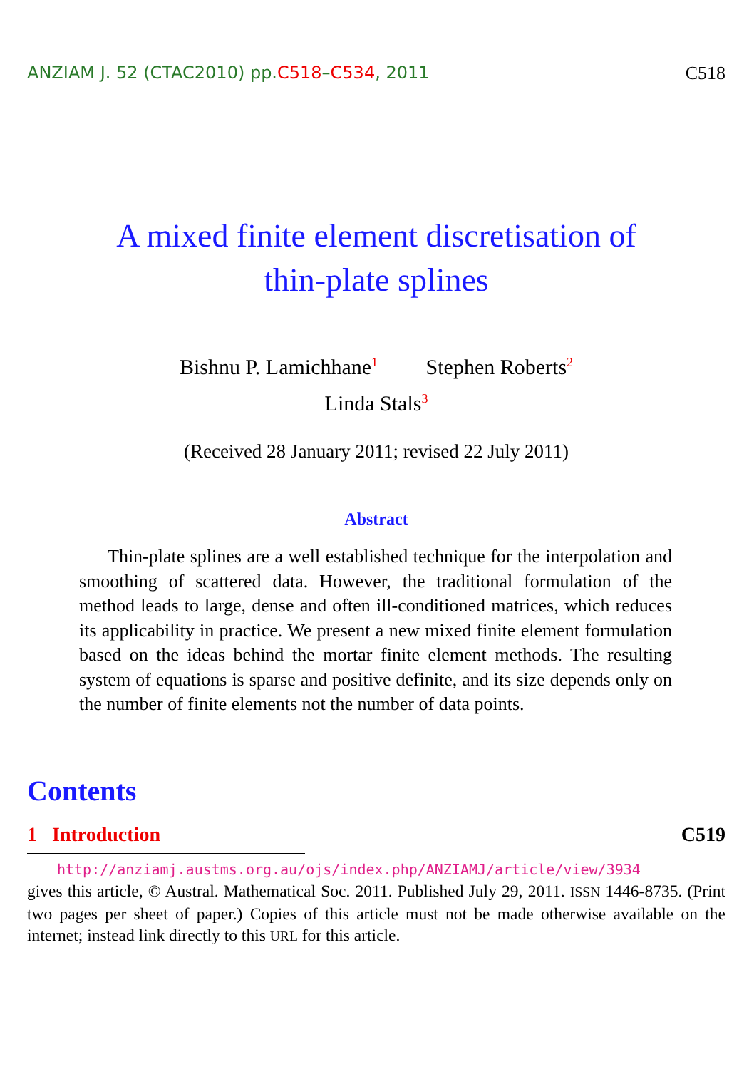ANZIAM J. 52 (CTAC2010) pp.C518–C534, 2011 C518
A mixed finite element discretisation of
thin-plate splines
Bishnu P. Lamichhane<sup>1</sup> Stephen Roberts<sup>2</sup>
Linda Stals<sup>3</sup>
(Received 28 January 2011; revised 22 July 2011)
Abstract
Thin-plate splines are a well established technique for the interpolation and smoothing of scattered data. However, the traditional formulation of the method leads to large, dense and often ill-conditioned matrices, which reduces its applicability in practice. We present a new mixed finite element formulation based on the ideas behind the mortar finite element methods. The resulting system of equations is sparse and positive definite, and its size depends only on the number of finite elements not the number of data points.
Contents
1 Introduction C519
http://anziamj.austms.org.au/ojs/index.php/ANZIAMJ/article/view/3934
gives this article, © Austral. Mathematical Soc. 2011. Published July 29, 2011. ISSN 1446-8735. (Print two pages per sheet of paper.) Copies of this article must not be made otherwise available on the internet; instead link directly to this URL for this article.